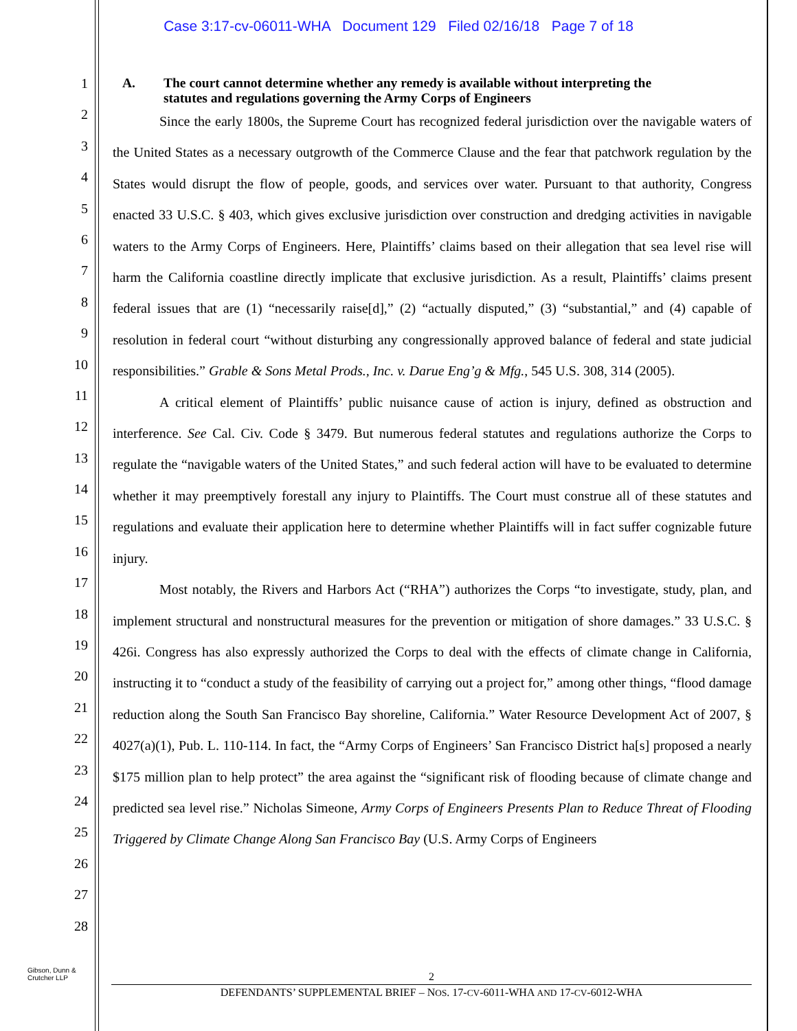Case 3:17-cv-06011-WHA Document 129 Filed 02/16/18 Page 7 of 18
1
2
3
4
5
6
7
8
9
10
11
12
13
14
15
16
17
18
19
20
21
22
23
24
25
26
27
28
A. The court cannot determine whether any remedy is available without interpreting the
statutes and regulations governing the Army Corps of Engineers
Since the early 1800s, the Supreme Court has recognized federal jurisdiction over the navigable waters of the United States as a necessary outgrowth of the Commerce Clause and the fear that patchwork regulation by the States would disrupt the flow of people, goods, and services over water. Pursuant to that authority, Congress enacted 33 U.S.C. § 403, which gives exclusive jurisdiction over construction and dredging activities in navigable waters to the Army Corps of Engineers. Here, Plaintiffs’ claims based on their allegation that sea level rise will harm the California coastline directly implicate that exclusive jurisdiction. As a result, Plaintiffs’ claims present federal issues that are (1) “necessarily raise[d],” (2) “actually disputed,” (3) “substantial,” and (4) capable of resolution in federal court “without disturbing any congressionally approved balance of federal and state judicial responsibilities.” Grable & Sons Metal Prods., Inc. v. Darue Eng’g & Mfg., 545 U.S. 308, 314 (2005).
A critical element of Plaintiffs’ public nuisance cause of action is injury, defined as obstruction and interference. See Cal. Civ. Code § 3479. But numerous federal statutes and regulations authorize the Corps to regulate the “navigable waters of the United States,” and such federal action will have to be evaluated to determine whether it may preemptively forestall any injury to Plaintiffs. The Court must construe all of these statutes and regulations and evaluate their application here to determine whether Plaintiffs will in fact suffer cognizable future injury.
Most notably, the Rivers and Harbors Act (“RHA”) authorizes the Corps “to investigate, study, plan, and implement structural and nonstructural measures for the prevention or mitigation of shore damages.” 33 U.S.C. § 426i. Congress has also expressly authorized the Corps to deal with the effects of climate change in California, instructing it to “conduct a study of the feasibility of carrying out a project for,” among other things, “flood damage reduction along the South San Francisco Bay shoreline, California.” Water Resource Development Act of 2007, § 4027(a)(1), Pub. L. 110-114. In fact, the “Army Corps of Engineers’ San Francisco District ha[s] proposed a nearly $175 million plan to help protect” the area against the “significant risk of flooding because of climate change and predicted sea level rise.” Nicholas Simeone, Army Corps of Engineers Presents Plan to Reduce Threat of Flooding Triggered by Climate Change Along San Francisco Bay (U.S. Army Corps of Engineers
Gibson, Dunn &
Crutcher LLP
2
DEFENDANTS’ SUPPLEMENTAL BRIEF – NOS. 17-CV-6011-WHA AND 17-CV-6012-WHA